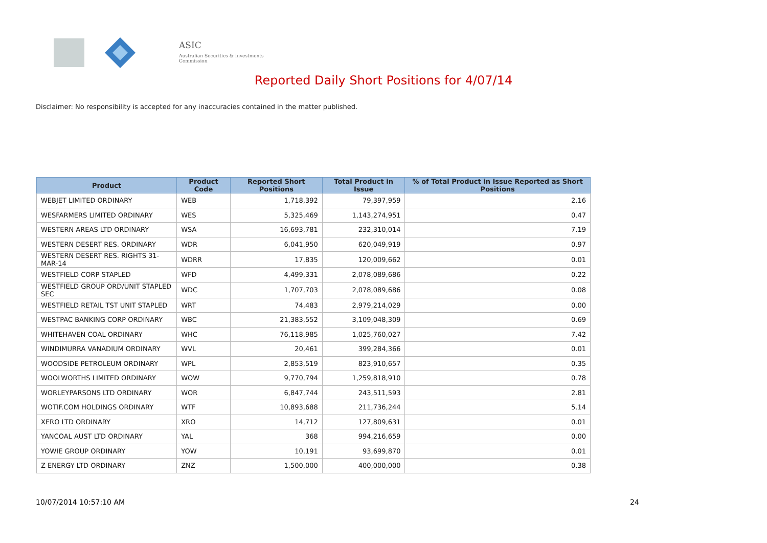ASIC
Australian Securities & Investments Commission
Reported Daily Short Positions for 4/07/14
Disclaimer: No responsibility is accepted for any inaccuracies contained in the matter published.
| Product | Product Code | Reported Short Positions | Total Product in Issue | % of Total Product in Issue Reported as Short Positions |
| --- | --- | --- | --- | --- |
| WEBJET LIMITED ORDINARY | WEB | 1,718,392 | 79,397,959 | 2.16 |
| WESFARMERS LIMITED ORDINARY | WES | 5,325,469 | 1,143,274,951 | 0.47 |
| WESTERN AREAS LTD ORDINARY | WSA | 16,693,781 | 232,310,014 | 7.19 |
| WESTERN DESERT RES. ORDINARY | WDR | 6,041,950 | 620,049,919 | 0.97 |
| WESTERN DESERT RES. RIGHTS 31-MAR-14 | WDRR | 17,835 | 120,009,662 | 0.01 |
| WESTFIELD CORP STAPLED | WFD | 4,499,331 | 2,078,089,686 | 0.22 |
| WESTFIELD GROUP ORD/UNIT STAPLED SEC | WDC | 1,707,703 | 2,078,089,686 | 0.08 |
| WESTFIELD RETAIL TST UNIT STAPLED | WRT | 74,483 | 2,979,214,029 | 0.00 |
| WESTPAC BANKING CORP ORDINARY | WBC | 21,383,552 | 3,109,048,309 | 0.69 |
| WHITEHAVEN COAL ORDINARY | WHC | 76,118,985 | 1,025,760,027 | 7.42 |
| WINDIMURRA VANADIUM ORDINARY | WVL | 20,461 | 399,284,366 | 0.01 |
| WOODSIDE PETROLEUM ORDINARY | WPL | 2,853,519 | 823,910,657 | 0.35 |
| WOOLWORTHS LIMITED ORDINARY | WOW | 9,770,794 | 1,259,818,910 | 0.78 |
| WORLEYPARSONS LTD ORDINARY | WOR | 6,847,744 | 243,511,593 | 2.81 |
| WOTIF.COM HOLDINGS ORDINARY | WTF | 10,893,688 | 211,736,244 | 5.14 |
| XERO LTD ORDINARY | XRO | 14,712 | 127,809,631 | 0.01 |
| YANCOAL AUST LTD ORDINARY | YAL | 368 | 994,216,659 | 0.00 |
| YOWIE GROUP ORDINARY | YOW | 10,191 | 93,699,870 | 0.01 |
| Z ENERGY LTD ORDINARY | ZNZ | 1,500,000 | 400,000,000 | 0.38 |
10/07/2014 10:57:10 AM 24